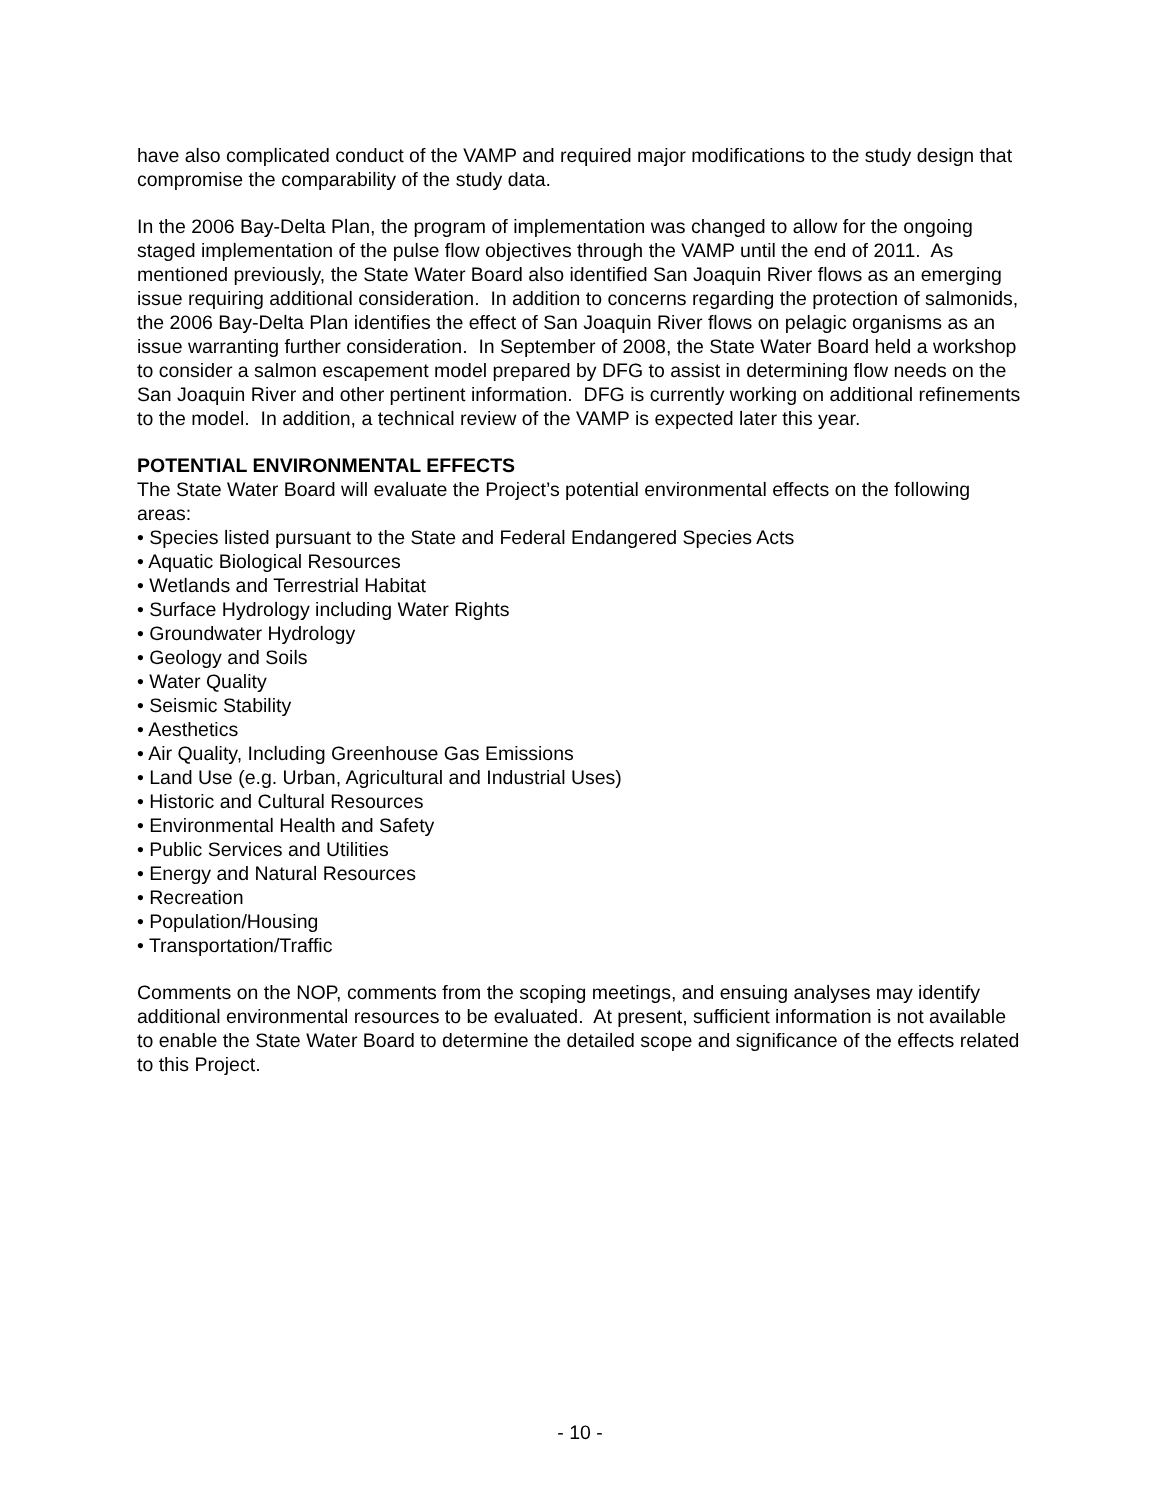have also complicated conduct of the VAMP and required major modifications to the study design that compromise the comparability of the study data.
In the 2006 Bay-Delta Plan, the program of implementation was changed to allow for the ongoing staged implementation of the pulse flow objectives through the VAMP until the end of 2011. As mentioned previously, the State Water Board also identified San Joaquin River flows as an emerging issue requiring additional consideration. In addition to concerns regarding the protection of salmonids, the 2006 Bay-Delta Plan identifies the effect of San Joaquin River flows on pelagic organisms as an issue warranting further consideration. In September of 2008, the State Water Board held a workshop to consider a salmon escapement model prepared by DFG to assist in determining flow needs on the San Joaquin River and other pertinent information. DFG is currently working on additional refinements to the model. In addition, a technical review of the VAMP is expected later this year.
POTENTIAL ENVIRONMENTAL EFFECTS
The State Water Board will evaluate the Project’s potential environmental effects on the following areas:
• Species listed pursuant to the State and Federal Endangered Species Acts
• Aquatic Biological Resources
• Wetlands and Terrestrial Habitat
• Surface Hydrology including Water Rights
• Groundwater Hydrology
• Geology and Soils
• Water Quality
• Seismic Stability
• Aesthetics
• Air Quality, Including Greenhouse Gas Emissions
• Land Use (e.g. Urban, Agricultural and Industrial Uses)
• Historic and Cultural Resources
• Environmental Health and Safety
• Public Services and Utilities
• Energy and Natural Resources
• Recreation
• Population/Housing
• Transportation/Traffic
Comments on the NOP, comments from the scoping meetings, and ensuing analyses may identify additional environmental resources to be evaluated. At present, sufficient information is not available to enable the State Water Board to determine the detailed scope and significance of the effects related to this Project.
- 10 -